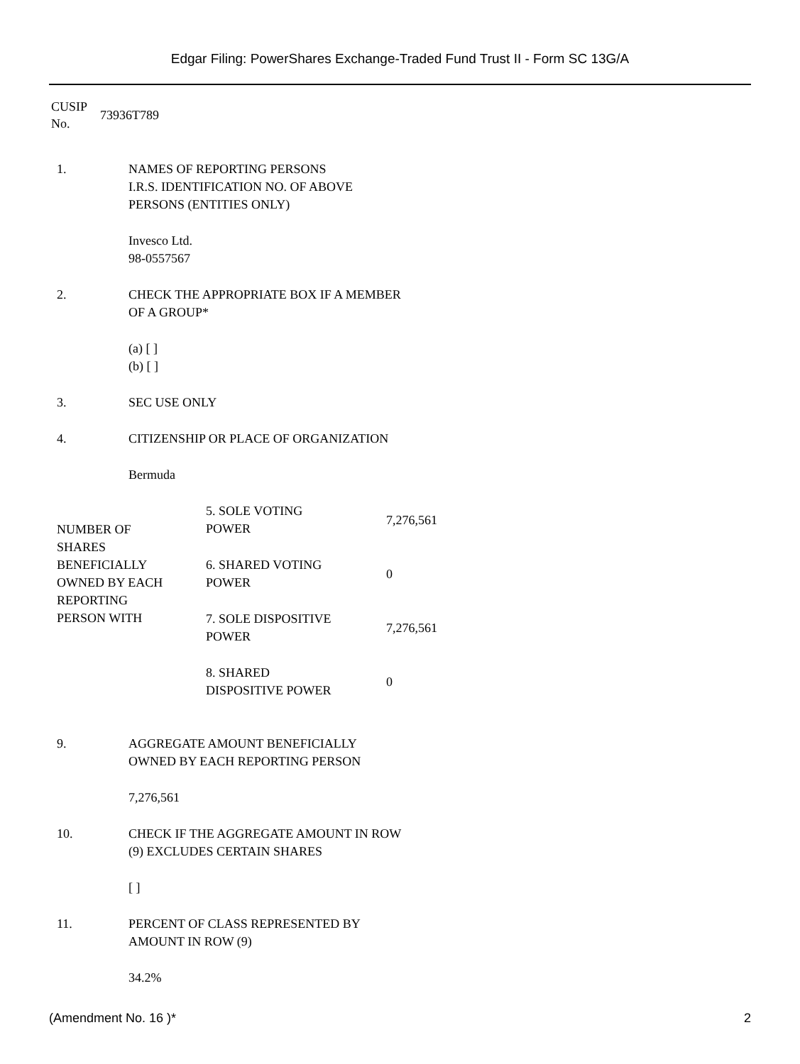Edgar Filing: PowerShares Exchange-Traded Fund Trust II - Form SC 13G/A
CUSIP
No.
73936T789
1. NAMES OF REPORTING PERSONS
I.R.S. IDENTIFICATION NO. OF ABOVE
PERSONS (ENTITIES ONLY)
Invesco Ltd.
98-0557567
2. CHECK THE APPROPRIATE BOX IF A MEMBER
OF A GROUP*
(a) [ ]
(b) [ ]
3. SEC USE ONLY
4. CITIZENSHIP OR PLACE OF ORGANIZATION
Bermuda
| NUMBER OF SHARES BENEFICIALLY OWNED BY EACH REPORTING PERSON WITH | 5. SOLE VOTING POWER | 7,276,561 |
| | 6. SHARED VOTING POWER | 0 |
| | 7. SOLE DISPOSITIVE POWER | 7,276,561 |
| | 8. SHARED DISPOSITIVE POWER | 0 |
9. AGGREGATE AMOUNT BENEFICIALLY
OWNED BY EACH REPORTING PERSON
7,276,561
10. CHECK IF THE AGGREGATE AMOUNT IN ROW
(9) EXCLUDES CERTAIN SHARES
[ ]
11. PERCENT OF CLASS REPRESENTED BY
AMOUNT IN ROW (9)
34.2%
(Amendment No. 16 )* 2